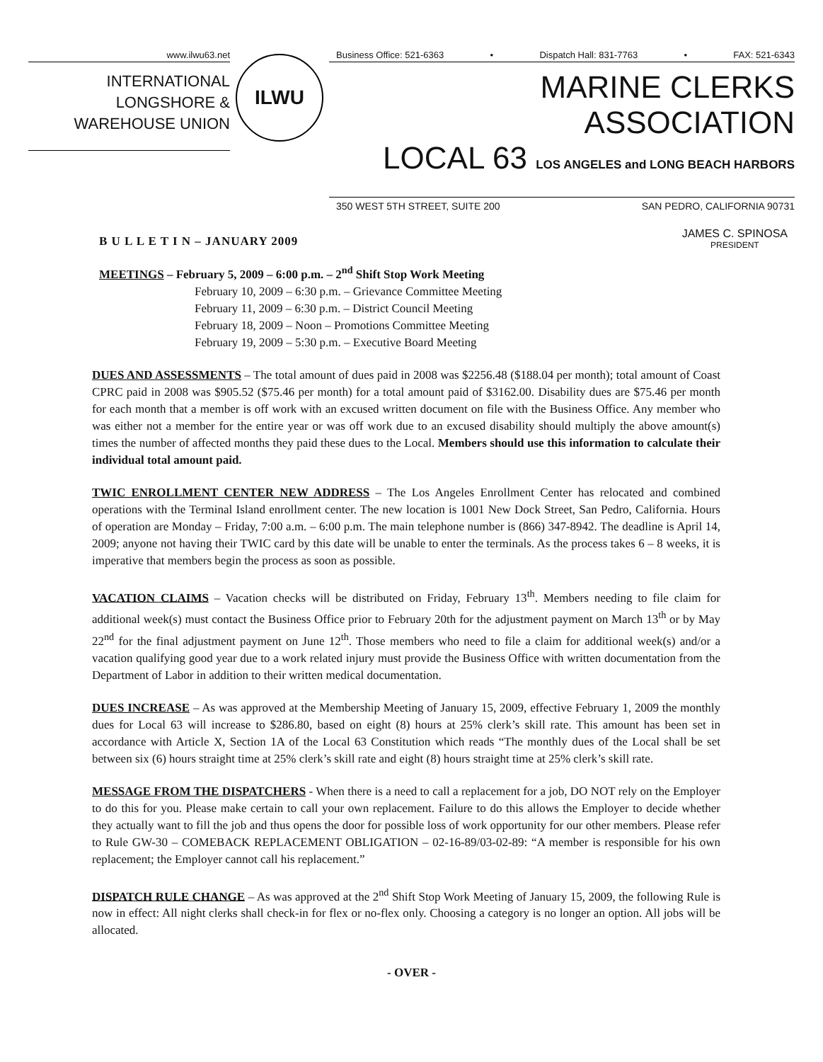www.ilwu63.net
INTERNATIONAL
LONGSHORE &
WAREHOUSE UNION
ILWU
Business Office: 521-6363 • Dispatch Hall: 831-7763 • FAX: 521-6343
MARINE CLERKS ASSOCIATION
LOCAL 63 LOS ANGELES and LONG BEACH HARBORS
350 WEST 5TH STREET, SUITE 200 SAN PEDRO, CALIFORNIA 90731
B U L L E T I N – JANUARY 2009
JAMES C. SPINOSA
PRESIDENT
MEETINGS – February 5, 2009 – 6:00 p.m. – 2<sup>nd</sup> Shift Stop Work Meeting
February 10, 2009 – 6:30 p.m. – Grievance Committee Meeting
February 11, 2009 – 6:30 p.m. – District Council Meeting
February 18, 2009 – Noon – Promotions Committee Meeting
February 19, 2009 – 5:30 p.m. – Executive Board Meeting
DUES AND ASSESSMENTS – The total amount of dues paid in 2008 was $2256.48 ($188.04 per month); total amount of Coast CPRC paid in 2008 was $905.52 ($75.46 per month) for a total amount paid of $3162.00. Disability dues are $75.46 per month for each month that a member is off work with an excused written document on file with the Business Office. Any member who was either not a member for the entire year or was off work due to an excused disability should multiply the above amount(s) times the number of affected months they paid these dues to the Local. Members should use this information to calculate their individual total amount paid.
TWIC ENROLLMENT CENTER NEW ADDRESS – The Los Angeles Enrollment Center has relocated and combined operations with the Terminal Island enrollment center. The new location is 1001 New Dock Street, San Pedro, California. Hours of operation are Monday – Friday, 7:00 a.m. – 6:00 p.m. The main telephone number is (866) 347-8942. The deadline is April 14, 2009; anyone not having their TWIC card by this date will be unable to enter the terminals. As the process takes 6 – 8 weeks, it is imperative that members begin the process as soon as possible.
VACATION CLAIMS – Vacation checks will be distributed on Friday, February 13<sup>th</sup>. Members needing to file claim for additional week(s) must contact the Business Office prior to February 20th for the adjustment payment on March 13<sup>th</sup> or by May 22<sup>nd</sup> for the final adjustment payment on June 12<sup>th</sup>. Those members who need to file a claim for additional week(s) and/or a vacation qualifying good year due to a work related injury must provide the Business Office with written documentation from the Department of Labor in addition to their written medical documentation.
DUES INCREASE – As was approved at the Membership Meeting of January 15, 2009, effective February 1, 2009 the monthly dues for Local 63 will increase to $286.80, based on eight (8) hours at 25% clerk’s skill rate. This amount has been set in accordance with Article X, Section 1A of the Local 63 Constitution which reads “The monthly dues of the Local shall be set between six (6) hours straight time at 25% clerk’s skill rate and eight (8) hours straight time at 25% clerk’s skill rate.
MESSAGE FROM THE DISPATCHERS - When there is a need to call a replacement for a job, DO NOT rely on the Employer to do this for you. Please make certain to call your own replacement. Failure to do this allows the Employer to decide whether they actually want to fill the job and thus opens the door for possible loss of work opportunity for our other members. Please refer to Rule GW-30 – COMEBACK REPLACEMENT OBLIGATION – 02-16-89/03-02-89: “A member is responsible for his own replacement; the Employer cannot call his replacement.”
DISPATCH RULE CHANGE – As was approved at the 2<sup>nd</sup> Shift Stop Work Meeting of January 15, 2009, the following Rule is now in effect: All night clerks shall check-in for flex or no-flex only. Choosing a category is no longer an option. All jobs will be allocated.
- OVER -